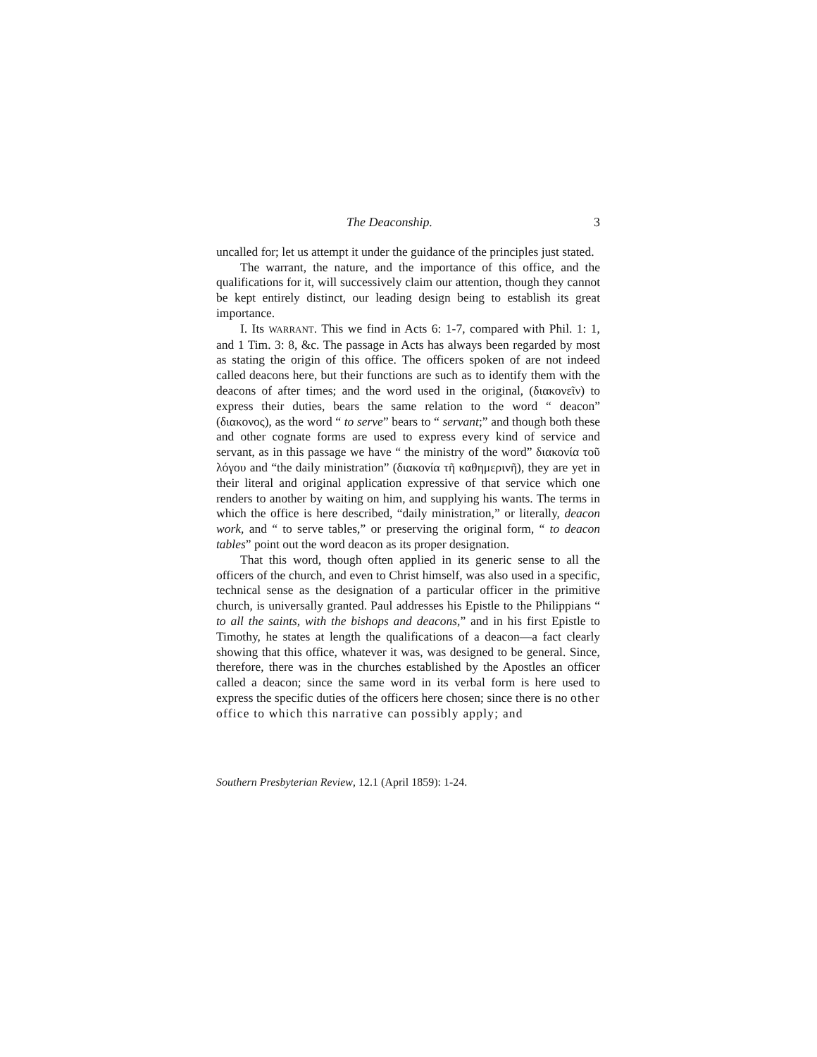The Deaconship. 3
uncalled for; let us attempt it under the guidance of the principles just stated.
The warrant, the nature, and the importance of this office, and the qualifications for it, will successively claim our attention, though they cannot be kept entirely distinct, our leading design being to establish its great importance.
I. Its WARRANT. This we find in Acts 6: 1-7, compared with Phil. 1: 1, and 1 Tim. 3: 8, &c. The passage in Acts has always been regarded by most as stating the origin of this office. The officers spoken of are not indeed called deacons here, but their functions are such as to identify them with the deacons of after times; and the word used in the original, (διακονεῖν) to express their duties, bears the same relation to the word “ deacon” (διακονος), as the word “ to serve” bears to “ servant;” and though both these and other cognate forms are used to express every kind of service and servant, as in this passage we have “ the ministry of the word” διακονία τοῦ λόγου and “the daily ministration” (διακονία τῆ καθημερινῆ), they are yet in their literal and original application expressive of that service which one renders to another by waiting on him, and supplying his wants. The terms in which the office is here described, “daily ministration,” or literally, deacon work, and “ to serve tables,” or preserving the original form, “ to deacon tables” point out the word deacon as its proper designation.
That this word, though often applied in its generic sense to all the officers of the church, and even to Christ himself, was also used in a specific, technical sense as the designation of a particular officer in the primitive church, is universally granted. Paul addresses his Epistle to the Philippians “ to all the saints, with the bishops and deacons,” and in his first Epistle to Timothy, he states at length the qualifications of a deacon—a fact clearly showing that this office, whatever it was, was designed to be general. Since, therefore, there was in the churches established by the Apostles an officer called a deacon; since the same word in its verbal form is here used to express the specific duties of the officers here chosen; since there is no other office to which this narrative can possibly apply; and
Southern Presbyterian Review, 12.1 (April 1859): 1-24.